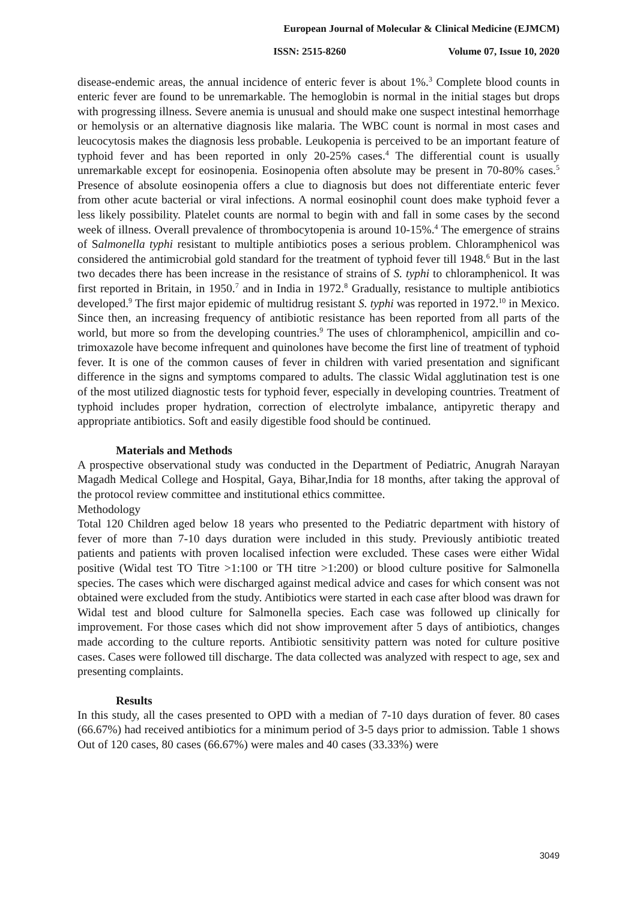European Journal of Molecular & Clinical Medicine (EJMCM)
ISSN: 2515-8260 Volume 07, Issue 10, 2020
disease-endemic areas, the annual incidence of enteric fever is about 1%.<sup>3</sup> Complete blood counts in enteric fever are found to be unremarkable. The hemoglobin is normal in the initial stages but drops with progressing illness. Severe anemia is unusual and should make one suspect intestinal hemorrhage or hemolysis or an alternative diagnosis like malaria. The WBC count is normal in most cases and leucocytosis makes the diagnosis less probable. Leukopenia is perceived to be an important feature of typhoid fever and has been reported in only 20-25% cases.<sup>4</sup> The differential count is usually unremarkable except for eosinopenia. Eosinopenia often absolute may be present in 70-80% cases.<sup>5</sup> Presence of absolute eosinopenia offers a clue to diagnosis but does not differentiate enteric fever from other acute bacterial or viral infections. A normal eosinophil count does make typhoid fever a less likely possibility. Platelet counts are normal to begin with and fall in some cases by the second week of illness. Overall prevalence of thrombocytopenia is around 10-15%.<sup>4</sup> The emergence of strains of Salmonella typhi resistant to multiple antibiotics poses a serious problem. Chloramphenicol was considered the antimicrobial gold standard for the treatment of typhoid fever till 1948.<sup>6</sup> But in the last two decades there has been increase in the resistance of strains of S. typhi to chloramphenicol. It was first reported in Britain, in 1950.<sup>7</sup> and in India in 1972.<sup>8</sup> Gradually, resistance to multiple antibiotics developed.<sup>9</sup> The first major epidemic of multidrug resistant S. typhi was reported in 1972.<sup>10</sup> in Mexico. Since then, an increasing frequency of antibiotic resistance has been reported from all parts of the world, but more so from the developing countries.<sup>9</sup> The uses of chloramphenicol, ampicillin and co-trimoxazole have become infrequent and quinolones have become the first line of treatment of typhoid fever. It is one of the common causes of fever in children with varied presentation and significant difference in the signs and symptoms compared to adults. The classic Widal agglutination test is one of the most utilized diagnostic tests for typhoid fever, especially in developing countries. Treatment of typhoid includes proper hydration, correction of electrolyte imbalance, antipyretic therapy and appropriate antibiotics. Soft and easily digestible food should be continued.
Materials and Methods
A prospective observational study was conducted in the Department of Pediatric, Anugrah Narayan Magadh Medical College and Hospital, Gaya, Bihar,India for 18 months, after taking the approval of the protocol review committee and institutional ethics committee.
Methodology
Total 120 Children aged below 18 years who presented to the Pediatric department with history of fever of more than 7-10 days duration were included in this study. Previously antibiotic treated patients and patients with proven localised infection were excluded. These cases were either Widal positive (Widal test TO Titre >1:100 or TH titre >1:200) or blood culture positive for Salmonella species. The cases which were discharged against medical advice and cases for which consent was not obtained were excluded from the study. Antibiotics were started in each case after blood was drawn for Widal test and blood culture for Salmonella species. Each case was followed up clinically for improvement. For those cases which did not show improvement after 5 days of antibiotics, changes made according to the culture reports. Antibiotic sensitivity pattern was noted for culture positive cases. Cases were followed till discharge. The data collected was analyzed with respect to age, sex and presenting complaints.
Results
In this study, all the cases presented to OPD with a median of 7-10 days duration of fever. 80 cases (66.67%) had received antibiotics for a minimum period of 3-5 days prior to admission. Table 1 shows Out of 120 cases, 80 cases (66.67%) were males and 40 cases (33.33%) were
3049